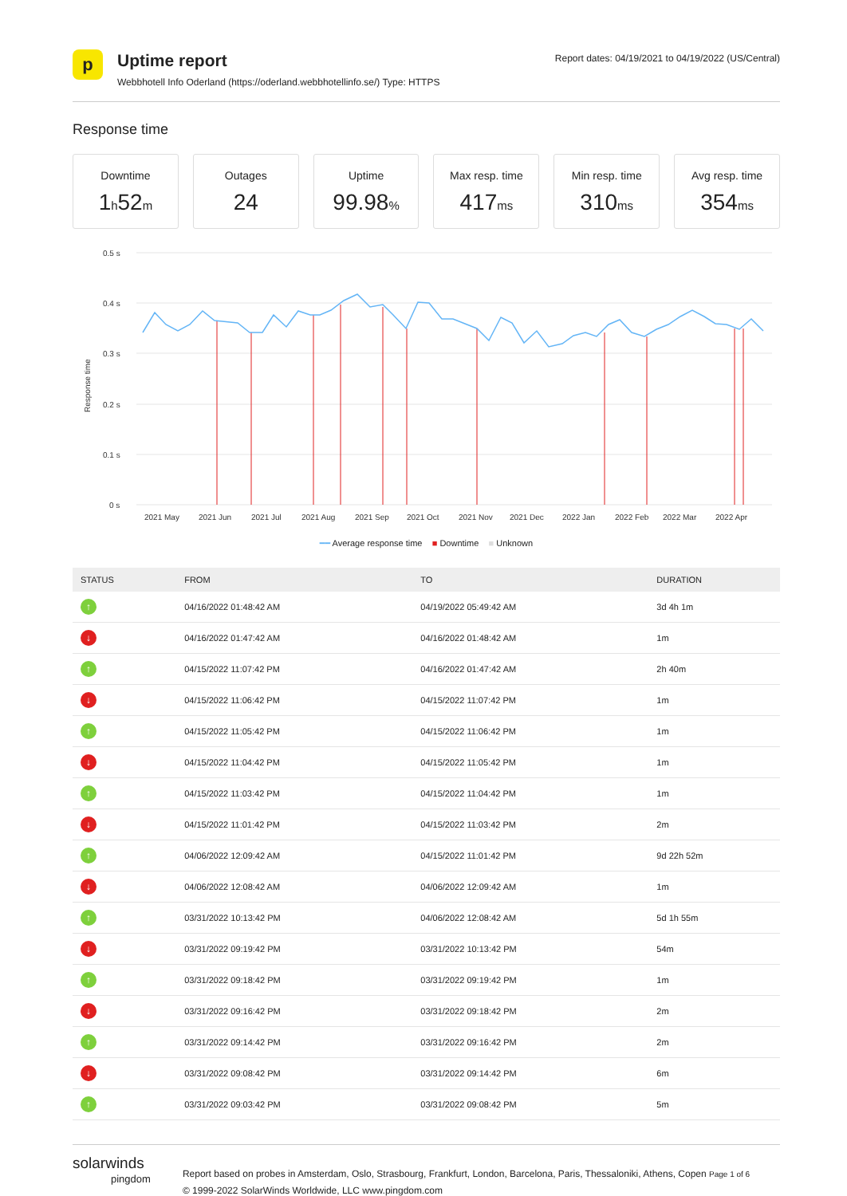p
Uptime report
Webbhotell Info Oderland (https://oderland.webbhotellinfo.se/) Type: HTTPS
Report dates: 04/19/2021 to 04/19/2022 (US/Central)
Response time
Downtime
1h52m
Outages
24
Uptime
99.98%
Max resp. time
417ms
Min resp. time
310ms
Avg resp. time
354ms
0.5 s
0.4 s
0.3 s
0.2 s
0.1 s
0 s
Response time
2021 May
2021 Jun
2021 Jul
2021 Aug
2021 Sep
2021 Oct
2021 Nov
2021 Dec
2022 Jan
2022 Feb
2022 Mar
2022 Apr
━━ Average response time ■ Downtime ■ Unknown
| STATUS | FROM | TO | DURATION |
| --- | --- | --- | --- |
| ↑ | 04/16/2022 01:48:42 AM | 04/19/2022 05:49:42 AM | 3d 4h 1m |
| ↓ | 04/16/2022 01:47:42 AM | 04/16/2022 01:48:42 AM | 1m |
| ↑ | 04/15/2022 11:07:42 PM | 04/16/2022 01:47:42 AM | 2h 40m |
| ↓ | 04/15/2022 11:06:42 PM | 04/15/2022 11:07:42 PM | 1m |
| ↑ | 04/15/2022 11:05:42 PM | 04/15/2022 11:06:42 PM | 1m |
| ↓ | 04/15/2022 11:04:42 PM | 04/15/2022 11:05:42 PM | 1m |
| ↑ | 04/15/2022 11:03:42 PM | 04/15/2022 11:04:42 PM | 1m |
| ↓ | 04/15/2022 11:01:42 PM | 04/15/2022 11:03:42 PM | 2m |
| ↑ | 04/06/2022 12:09:42 AM | 04/15/2022 11:01:42 PM | 9d 22h 52m |
| ↓ | 04/06/2022 12:08:42 AM | 04/06/2022 12:09:42 AM | 1m |
| ↑ | 03/31/2022 10:13:42 PM | 04/06/2022 12:08:42 AM | 5d 1h 55m |
| ↓ | 03/31/2022 09:19:42 PM | 03/31/2022 10:13:42 PM | 54m |
| ↑ | 03/31/2022 09:18:42 PM | 03/31/2022 09:19:42 PM | 1m |
| ↓ | 03/31/2022 09:16:42 PM | 03/31/2022 09:18:42 PM | 2m |
| ↑ | 03/31/2022 09:14:42 PM | 03/31/2022 09:16:42 PM | 2m |
| ↓ | 03/31/2022 09:08:42 PM | 03/31/2022 09:14:42 PM | 6m |
| ↑ | 03/31/2022 09:03:42 PM | 03/31/2022 09:08:42 PM | 5m |
solarwinds
pingdom
Report based on probes in Amsterdam, Oslo, Strasbourg, Frankfurt, London, Barcelona, Paris, Thessaloniki, Athens, Copen Page 1 of 6
© 1999-2022 SolarWinds Worldwide, LLC www.pingdom.com